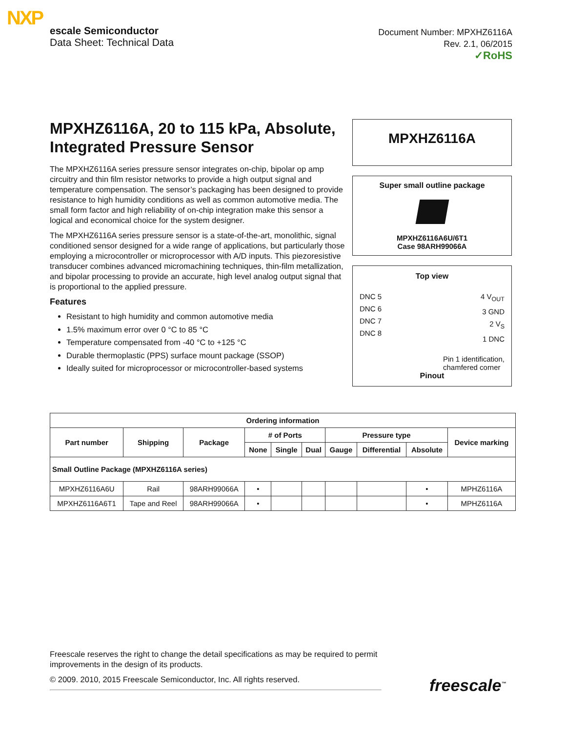NXP
escale Semiconductor
Data Sheet: Technical Data
Document Number: MPXHZ6116A
Rev. 2.1, 06/2015
✓RoHS
MPXHZ6116A, 20 to 115 kPa, Absolute, Integrated Pressure Sensor
The MPXHZ6116A series pressure sensor integrates on-chip, bipolar op amp circuitry and thin film resistor networks to provide a high output signal and temperature compensation. The sensor’s packaging has been designed to provide resistance to high humidity conditions as well as common automotive media. The small form factor and high reliability of on-chip integration make this sensor a logical and economical choice for the system designer.
The MPXHZ6116A series pressure sensor is a state-of-the-art, monolithic, signal conditioned sensor designed for a wide range of applications, but particularly those employing a microcontroller or microprocessor with A/D inputs. This piezoresistive transducer combines advanced micromachining techniques, thin-film metallization, and bipolar processing to provide an accurate, high level analog output signal that is proportional to the applied pressure.
Features
Resistant to high humidity and common automotive media
1.5% maximum error over 0 °C to 85 °C
Temperature compensated from -40 °C to +125 °C
Durable thermoplastic (PPS) surface mount package (SSOP)
Ideally suited for microprocessor or microcontroller-based systems
MPXHZ6116A
Super small outline package
MPXHZ6116A6U/6T1
Case 98ARH99066A
Top view
DNC 5
DNC 6
DNC 7
DNC 8
4 V<sub>OUT</sub>
3 GND
2 V<sub>S</sub>
1 DNC
Pin 1 identification, chamfered corner
Pinout
| Ordering information | | | | | | | | | |
| --- | --- | --- | --- | --- | --- | --- | --- | --- | --- |
| Part number | Shipping | Package | # of Ports | | | Pressure type | | | Device marking |
| | | | None | Single | Dual | Gauge | Differential | Absolute | |
| Small Outline Package (MPXHZ6116A series) | | | | | | | | | |
| MPXHZ6116A6U | Rail | 98ARH99066A | • | | | | | • | MPHZ6116A |
| MPXHZ6116A6T1 | Tape and Reel | 98ARH99066A | • | | | | | • | MPHZ6116A |
Freescale reserves the right to change the detail specifications as may be required to permit improvements in the design of its products.
© 2009. 2010, 2015 Freescale Semiconductor, Inc. All rights reserved.
freescale<sup>™</sup>